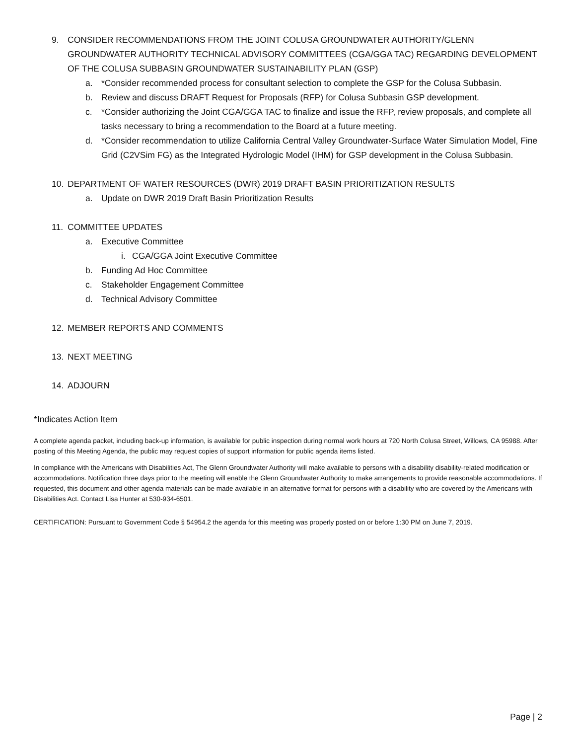9. CONSIDER RECOMMENDATIONS FROM THE JOINT COLUSA GROUNDWATER AUTHORITY/GLENN GROUNDWATER AUTHORITY TECHNICAL ADVISORY COMMITTEES (CGA/GGA TAC) REGARDING DEVELOPMENT OF THE COLUSA SUBBASIN GROUNDWATER SUSTAINABILITY PLAN (GSP)
a. *Consider recommended process for consultant selection to complete the GSP for the Colusa Subbasin.
b. Review and discuss DRAFT Request for Proposals (RFP) for Colusa Subbasin GSP development.
c. *Consider authorizing the Joint CGA/GGA TAC to finalize and issue the RFP, review proposals, and complete all tasks necessary to bring a recommendation to the Board at a future meeting.
d. *Consider recommendation to utilize California Central Valley Groundwater-Surface Water Simulation Model, Fine Grid (C2VSim FG) as the Integrated Hydrologic Model (IHM) for GSP development in the Colusa Subbasin.
10. DEPARTMENT OF WATER RESOURCES (DWR) 2019 DRAFT BASIN PRIORITIZATION RESULTS
a. Update on DWR 2019 Draft Basin Prioritization Results
11. COMMITTEE UPDATES
a. Executive Committee
i. CGA/GGA Joint Executive Committee
b. Funding Ad Hoc Committee
c. Stakeholder Engagement Committee
d. Technical Advisory Committee
12. MEMBER REPORTS AND COMMENTS
13. NEXT MEETING
14. ADJOURN
*Indicates Action Item
A complete agenda packet, including back-up information, is available for public inspection during normal work hours at 720 North Colusa Street, Willows, CA 95988. After posting of this Meeting Agenda, the public may request copies of support information for public agenda items listed.
In compliance with the Americans with Disabilities Act, The Glenn Groundwater Authority will make available to persons with a disability disability-related modification or accommodations. Notification three days prior to the meeting will enable the Glenn Groundwater Authority to make arrangements to provide reasonable accommodations. If requested, this document and other agenda materials can be made available in an alternative format for persons with a disability who are covered by the Americans with Disabilities Act. Contact Lisa Hunter at 530-934-6501.
CERTIFICATION: Pursuant to Government Code § 54954.2 the agenda for this meeting was properly posted on or before 1:30 PM on June 7, 2019.
Page | 2